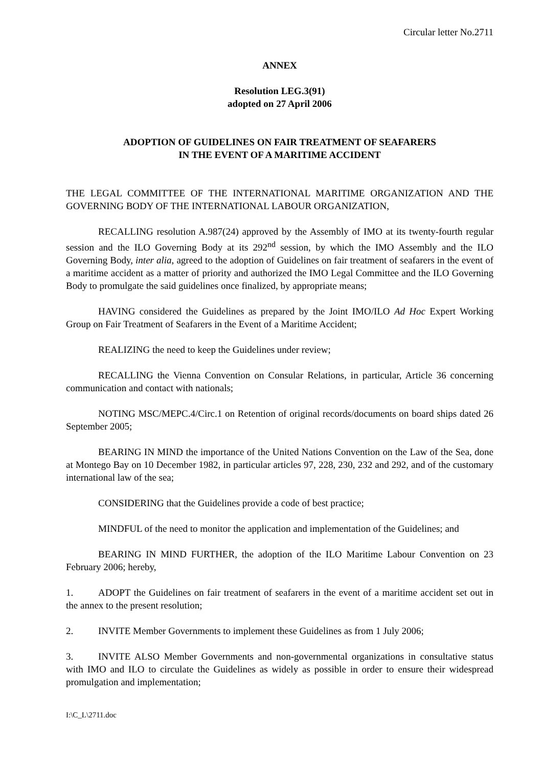Circular letter No.2711
ANNEX
Resolution LEG.3(91)
adopted on 27 April 2006
ADOPTION OF GUIDELINES ON FAIR TREATMENT OF SEAFARERS
IN THE EVENT OF A MARITIME ACCIDENT
THE LEGAL COMMITTEE OF THE INTERNATIONAL MARITIME ORGANIZATION AND THE GOVERNING BODY OF THE INTERNATIONAL LABOUR ORGANIZATION,
RECALLING resolution A.987(24) approved by the Assembly of IMO at its twenty-fourth regular session and the ILO Governing Body at its 292<sup>nd</sup> session, by which the IMO Assembly and the ILO Governing Body, inter alia, agreed to the adoption of Guidelines on fair treatment of seafarers in the event of a maritime accident as a matter of priority and authorized the IMO Legal Committee and the ILO Governing Body to promulgate the said guidelines once finalized, by appropriate means;
HAVING considered the Guidelines as prepared by the Joint IMO/ILO Ad Hoc Expert Working Group on Fair Treatment of Seafarers in the Event of a Maritime Accident;
REALIZING the need to keep the Guidelines under review;
RECALLING the Vienna Convention on Consular Relations, in particular, Article 36 concerning communication and contact with nationals;
NOTING MSC/MEPC.4/Circ.1 on Retention of original records/documents on board ships dated 26 September 2005;
BEARING IN MIND the importance of the United Nations Convention on the Law of the Sea, done at Montego Bay on 10 December 1982, in particular articles 97, 228, 230, 232 and 292, and of the customary international law of the sea;
CONSIDERING that the Guidelines provide a code of best practice;
MINDFUL of the need to monitor the application and implementation of the Guidelines; and
BEARING IN MIND FURTHER, the adoption of the ILO Maritime Labour Convention on 23 February 2006; hereby,
1. ADOPT the Guidelines on fair treatment of seafarers in the event of a maritime accident set out in the annex to the present resolution;
2. INVITE Member Governments to implement these Guidelines as from 1 July 2006;
3. INVITE ALSO Member Governments and non-governmental organizations in consultative status with IMO and ILO to circulate the Guidelines as widely as possible in order to ensure their widespread promulgation and implementation;
I:\C_L\2711.doc